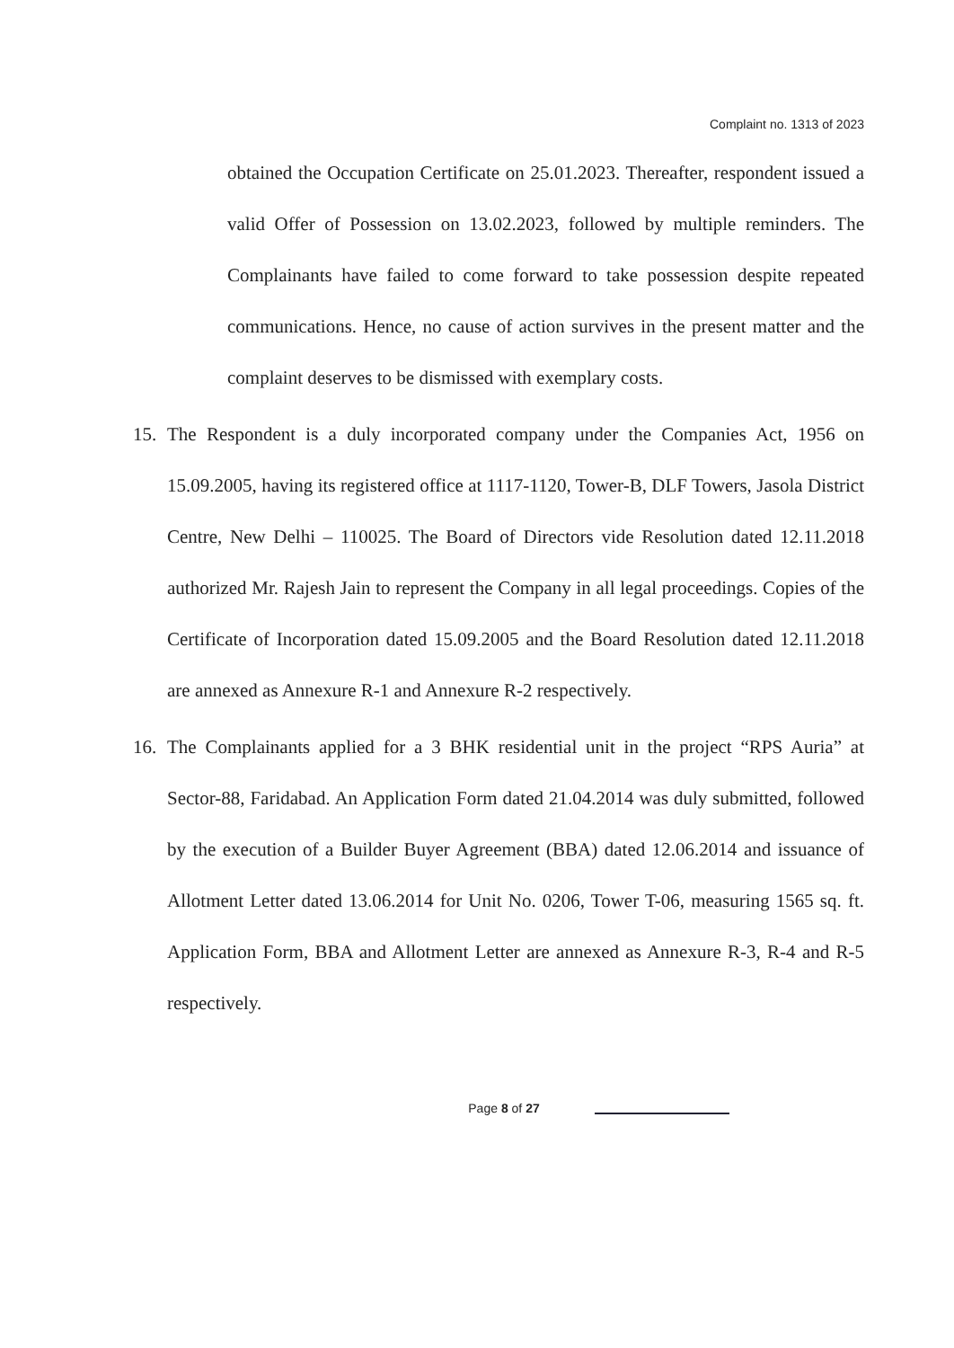Complaint no. 1313 of 2023
obtained the Occupation Certificate on 25.01.2023. Thereafter, respondent issued a valid Offer of Possession on 13.02.2023, followed by multiple reminders. The Complainants have failed to come forward to take possession despite repeated communications. Hence, no cause of action survives in the present matter and the complaint deserves to be dismissed with exemplary costs.
15.
The Respondent is a duly incorporated company under the Companies Act, 1956 on 15.09.2005, having its registered office at 1117-1120, Tower-B, DLF Towers, Jasola District Centre, New Delhi – 110025. The Board of Directors vide Resolution dated 12.11.2018 authorized Mr. Rajesh Jain to represent the Company in all legal proceedings. Copies of the Certificate of Incorporation dated 15.09.2005 and the Board Resolution dated 12.11.2018 are annexed as Annexure R-1 and Annexure R-2 respectively.
16.
The Complainants applied for a 3 BHK residential unit in the project “RPS Auria” at Sector-88, Faridabad. An Application Form dated 21.04.2014 was duly submitted, followed by the execution of a Builder Buyer Agreement (BBA) dated 12.06.2014 and issuance of Allotment Letter dated 13.06.2014 for Unit No. 0206, Tower T-06, measuring 1565 sq. ft. Application Form, BBA and Allotment Letter are annexed as Annexure R-3, R-4 and R-5 respectively.
Page 8 of 27